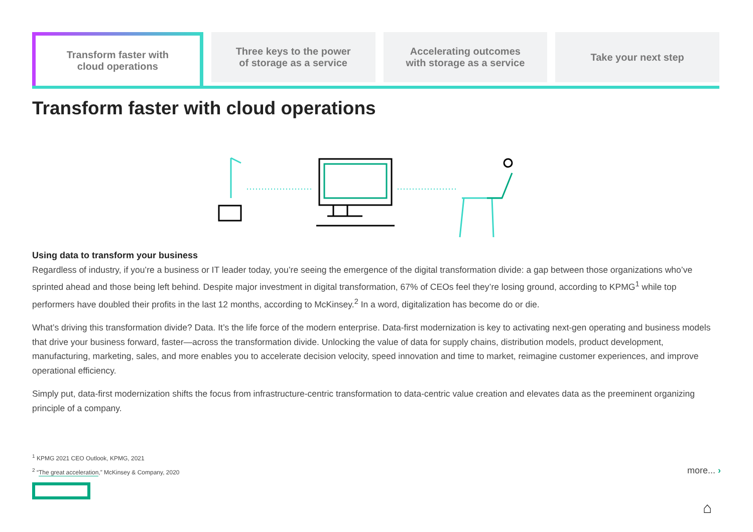Transform faster with
cloud operations
Three keys to the power
of storage as a service
Accelerating outcomes
with storage as a service
Take your next step
Transform faster with cloud operations
Using data to transform your business
Regardless of industry, if you’re a business or IT leader today, you’re seeing the emergence of the digital transformation divide: a gap between those organizations who’ve sprinted ahead and those being left behind. Despite major investment in digital transformation, 67% of CEOs feel they’re losing ground, according to KPMG<sup>1</sup> while top performers have doubled their profits in the last 12 months, according to McKinsey.<sup>2</sup> In a word, digitalization has become do or die.
What’s driving this transformation divide? Data. It’s the life force of the modern enterprise. Data-first modernization is key to activating next-gen operating and business models that drive your business forward, faster—across the transformation divide. Unlocking the value of data for supply chains, distribution models, product development, manufacturing, marketing, sales, and more enables you to accelerate decision velocity, speed innovation and time to market, reimagine customer experiences, and improve operational efficiency.
Simply put, data-first modernization shifts the focus from infrastructure-centric transformation to data-centric value creation and elevates data as the preeminent organizing principle of a company.
<sup>1</sup> KPMG 2021 CEO Outlook, KPMG, 2021
<sup>2</sup> “The great acceleration,” McKinsey & Company, 2020
more... ›
⌂